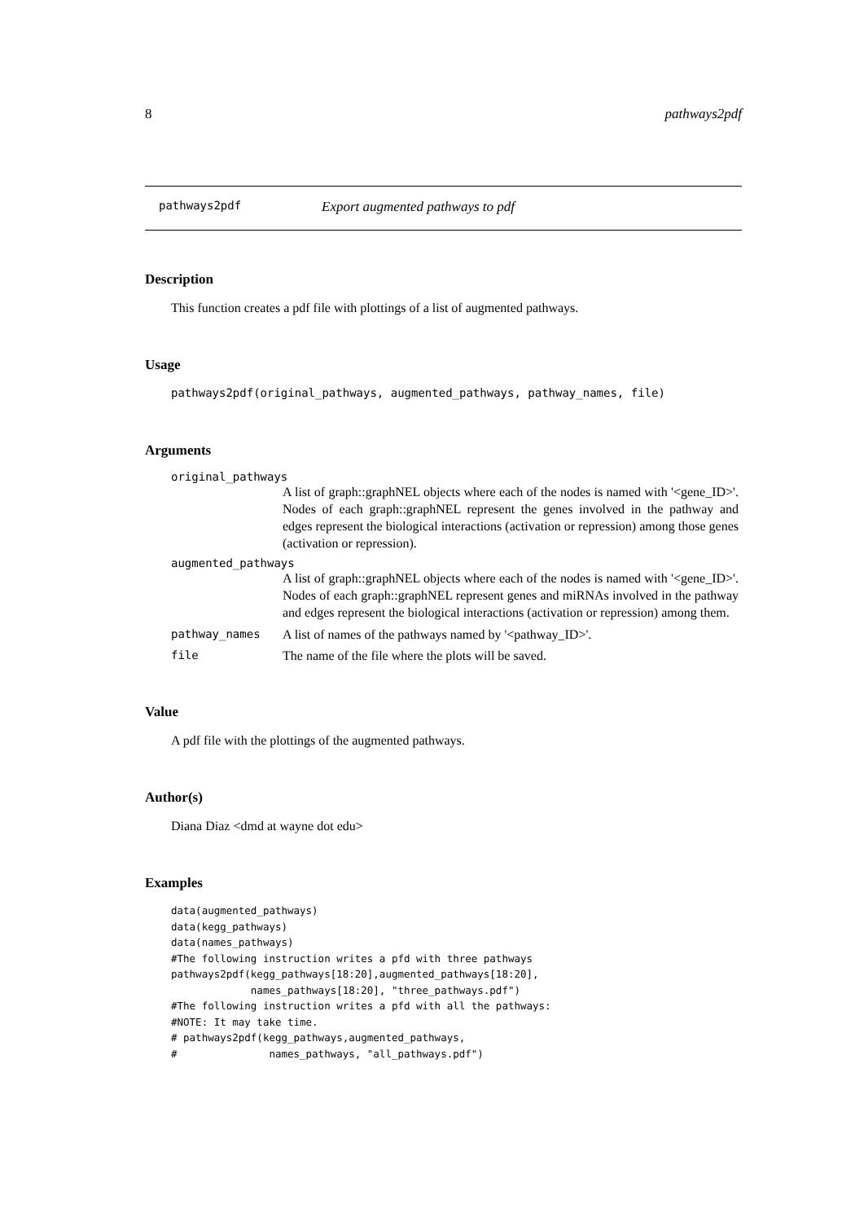8 pathways2pdf
pathways2pdf Export augmented pathways to pdf
Description
This function creates a pdf file with plottings of a list of augmented pathways.
Usage
pathways2pdf(original_pathways, augmented_pathways, pathway_names, file)
Arguments
original_pathways
A list of graph::graphNEL objects where each of the nodes is named with '<gene_ID>'. Nodes of each graph::graphNEL represent the genes involved in the pathway and edges represent the biological interactions (activation or repression) among those genes (activation or repression).
augmented_pathways
A list of graph::graphNEL objects where each of the nodes is named with '<gene_ID>'. Nodes of each graph::graphNEL represent genes and miRNAs involved in the pathway and edges represent the biological interactions (activation or repression) among them.
pathway_names A list of names of the pathways named by '<pathway_ID>'.
file The name of the file where the plots will be saved.
Value
A pdf file with the plottings of the augmented pathways.
Author(s)
Diana Diaz <dmd at wayne dot edu>
Examples
data(augmented_pathways)
data(kegg_pathways)
data(names_pathways)
#The following instruction writes a pfd with three pathways
pathways2pdf(kegg_pathways[18:20],augmented_pathways[18:20],
             names_pathways[18:20], "three_pathways.pdf")
#The following instruction writes a pfd with all the pathways:
#NOTE: It may take time.
# pathways2pdf(kegg_pathways,augmented_pathways,
#               names_pathways, "all_pathways.pdf")